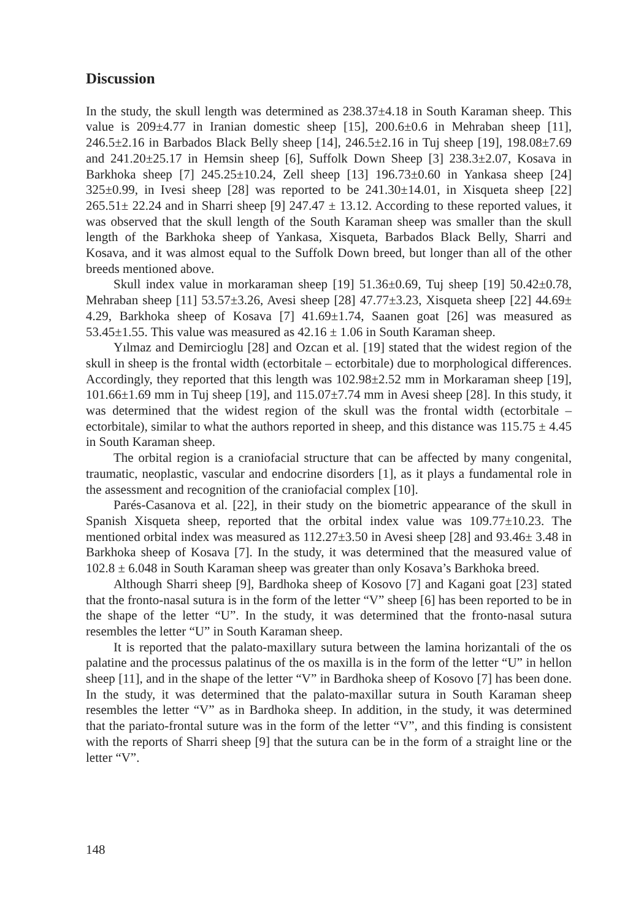Discussion
In the study, the skull length was determined as 238.37±4.18 in South Karaman sheep. This value is 209±4.77 in Iranian domestic sheep [15], 200.6±0.6 in Mehraban sheep [11], 246.5±2.16 in Barbados Black Belly sheep [14], 246.5±2.16 in Tuj sheep [19], 198.08±7.69 and 241.20±25.17 in Hemsin sheep [6], Suffolk Down Sheep [3] 238.3±2.07, Kosava in Barkhoka sheep [7] 245.25±10.24, Zell sheep [13] 196.73±0.60 in Yankasa sheep [24] 325±0.99, in Ivesi sheep [28] was reported to be 241.30±14.01, in Xisqueta sheep [22] 265.51± 22.24 and in Sharri sheep [9] 247.47 ± 13.12. According to these reported values, it was observed that the skull length of the South Karaman sheep was smaller than the skull length of the Barkhoka sheep of Yankasa, Xisqueta, Barbados Black Belly, Sharri and Kosava, and it was almost equal to the Suffolk Down breed, but longer than all of the other breeds mentioned above.
Skull index value in morkaraman sheep [19] 51.36±0.69, Tuj sheep [19] 50.42±0.78, Mehraban sheep [11] 53.57±3.26, Avesi sheep [28] 47.77±3.23, Xisqueta sheep [22] 44.69± 4.29, Barkhoka sheep of Kosava [7] 41.69±1.74, Saanen goat [26] was measured as 53.45±1.55. This value was measured as 42.16 ± 1.06 in South Karaman sheep.
Yılmaz and Demircioglu [28] and Ozcan et al. [19] stated that the widest region of the skull in sheep is the frontal width (ectorbitale – ectorbitale) due to morphological differences. Accordingly, they reported that this length was 102.98±2.52 mm in Morkaraman sheep [19], 101.66±1.69 mm in Tuj sheep [19], and 115.07±7.74 mm in Avesi sheep [28]. In this study, it was determined that the widest region of the skull was the frontal width (ectorbitale – ectorbitale), similar to what the authors reported in sheep, and this distance was 115.75 ± 4.45 in South Karaman sheep.
The orbital region is a craniofacial structure that can be affected by many congenital, traumatic, neoplastic, vascular and endocrine disorders [1], as it plays a fundamental role in the assessment and recognition of the craniofacial complex [10].
Parés-Casanova et al. [22], in their study on the biometric appearance of the skull in Spanish Xisqueta sheep, reported that the orbital index value was 109.77±10.23. The mentioned orbital index was measured as 112.27±3.50 in Avesi sheep [28] and 93.46± 3.48 in Barkhoka sheep of Kosava [7]. In the study, it was determined that the measured value of 102.8 ± 6.048 in South Karaman sheep was greater than only Kosava’s Barkhoka breed.
Although Sharri sheep [9], Bardhoka sheep of Kosovo [7] and Kagani goat [23] stated that the fronto-nasal sutura is in the form of the letter “V” sheep [6] has been reported to be in the shape of the letter “U”. In the study, it was determined that the fronto-nasal sutura resembles the letter “U” in South Karaman sheep.
It is reported that the palato-maxillary sutura between the lamina horizantali of the os palatine and the processus palatinus of the os maxilla is in the form of the letter “U” in hellon sheep [11], and in the shape of the letter “V” in Bardhoka sheep of Kosovo [7] has been done. In the study, it was determined that the palato-maxillar sutura in South Karaman sheep resembles the letter “V” as in Bardhoka sheep. In addition, in the study, it was determined that the pariato-frontal suture was in the form of the letter “V”, and this finding is consistent with the reports of Sharri sheep [9] that the sutura can be in the form of a straight line or the letter “V”.
148